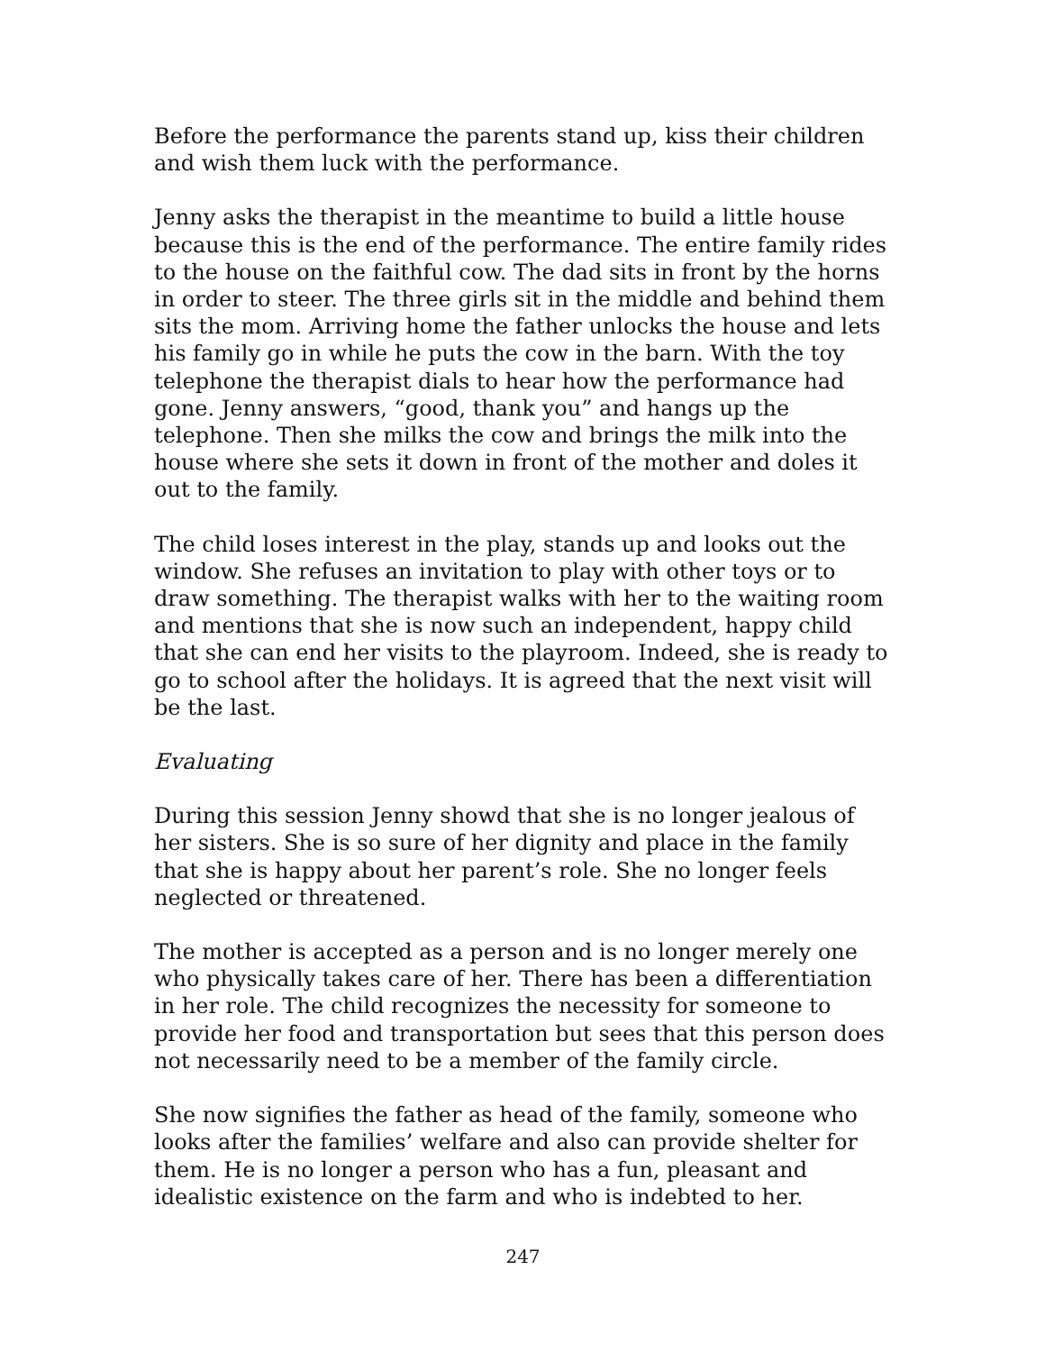Before the performance the parents stand up, kiss their children and wish them luck with the performance.
Jenny asks the therapist in the meantime to build a little house because this is the end of the performance. The entire family rides to the house on the faithful cow. The dad sits in front by the horns in order to steer. The three girls sit in the middle and behind them sits the mom. Arriving home the father unlocks the house and lets his family go in while he puts the cow in the barn. With the toy telephone the therapist dials to hear how the performance had gone. Jenny answers, “good, thank you” and hangs up the telephone. Then she milks the cow and brings the milk into the house where she sets it down in front of the mother and doles it out to the family.
The child loses interest in the play, stands up and looks out the window. She refuses an invitation to play with other toys or to draw something. The therapist walks with her to the waiting room and mentions that she is now such an independent, happy child that she can end her visits to the playroom. Indeed, she is ready to go to school after the holidays. It is agreed that the next visit will be the last.
Evaluating
During this session Jenny showd that she is no longer jealous of her sisters. She is so sure of her dignity and place in the family that she is happy about her parent’s role. She no longer feels neglected or threatened.
The mother is accepted as a person and is no longer merely one who physically takes care of her. There has been a differentiation in her role. The child recognizes the necessity for someone to provide her food and transportation but sees that this person does not necessarily need to be a member of the family circle.
She now signifies the father as head of the family, someone who looks after the families’ welfare and also can provide shelter for them. He is no longer a person who has a fun, pleasant and idealistic existence on the farm and who is indebted to her.
247